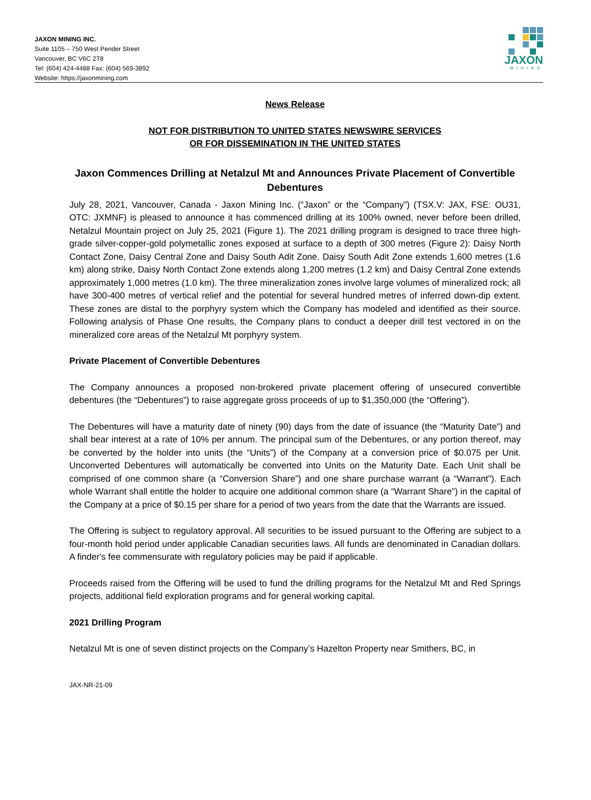JAXON MINING INC.
Suite 1105 – 750 West Pender Street
Vancouver, BC V6C 2T8
Tel: (604) 424-4488 Fax: (604) 569-3892
Website: https://jaxonmining.com
JAXON
MINING
News Release
NOT FOR DISTRIBUTION TO UNITED STATES NEWSWIRE SERVICES
OR FOR DISSEMINATION IN THE UNITED STATES
Jaxon Commences Drilling at Netalzul Mt and Announces Private Placement of Convertible Debentures
July 28, 2021, Vancouver, Canada - Jaxon Mining Inc. (“Jaxon” or the “Company”) (TSX.V: JAX, FSE: OU31, OTC: JXMNF) is pleased to announce it has commenced drilling at its 100% owned, never before been drilled, Netalzul Mountain project on July 25, 2021 (Figure 1). The 2021 drilling program is designed to trace three high-grade silver-copper-gold polymetallic zones exposed at surface to a depth of 300 metres (Figure 2): Daisy North Contact Zone, Daisy Central Zone and Daisy South Adit Zone. Daisy South Adit Zone extends 1,600 metres (1.6 km) along strike, Daisy North Contact Zone extends along 1,200 metres (1.2 km) and Daisy Central Zone extends approximately 1,000 metres (1.0 km). The three mineralization zones involve large volumes of mineralized rock; all have 300-400 metres of vertical relief and the potential for several hundred metres of inferred down-dip extent. These zones are distal to the porphyry system which the Company has modeled and identified as their source. Following analysis of Phase One results, the Company plans to conduct a deeper drill test vectored in on the mineralized core areas of the Netalzul Mt porphyry system.
Private Placement of Convertible Debentures
The Company announces a proposed non-brokered private placement offering of unsecured convertible debentures (the “Debentures”) to raise aggregate gross proceeds of up to $1,350,000 (the “Offering”).
The Debentures will have a maturity date of ninety (90) days from the date of issuance (the “Maturity Date”) and shall bear interest at a rate of 10% per annum. The principal sum of the Debentures, or any portion thereof, may be converted by the holder into units (the “Units”) of the Company at a conversion price of $0.075 per Unit. Unconverted Debentures will automatically be converted into Units on the Maturity Date. Each Unit shall be comprised of one common share (a “Conversion Share”) and one share purchase warrant (a “Warrant”). Each whole Warrant shall entitle the holder to acquire one additional common share (a “Warrant Share”) in the capital of the Company at a price of $0.15 per share for a period of two years from the date that the Warrants are issued.
The Offering is subject to regulatory approval. All securities to be issued pursuant to the Offering are subject to a four-month hold period under applicable Canadian securities laws. All funds are denominated in Canadian dollars. A finder's fee commensurate with regulatory policies may be paid if applicable.
Proceeds raised from the Offering will be used to fund the drilling programs for the Netalzul Mt and Red Springs projects, additional field exploration programs and for general working capital.
2021 Drilling Program
Netalzul Mt is one of seven distinct projects on the Company’s Hazelton Property near Smithers, BC, in
JAX-NR-21-09